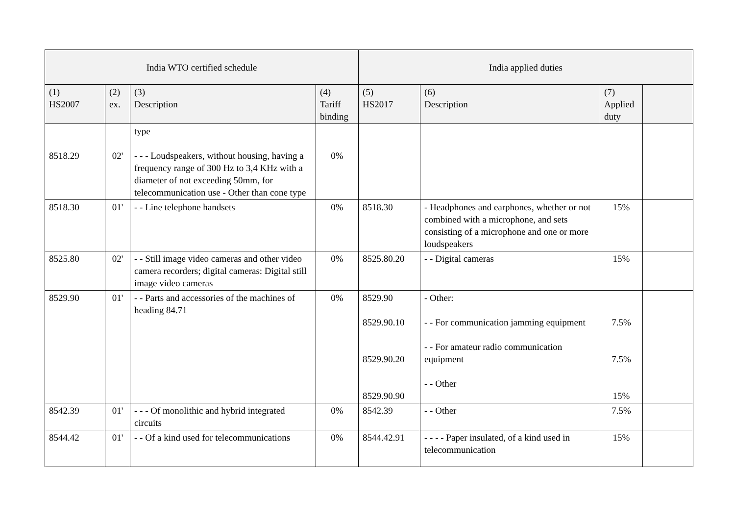| India WTO certified schedule | | | | India applied duties | | | |
| --- | --- | --- | --- | --- | --- | --- | --- |
| (1) HS2007 | (2) ex. | (3) Description | (4) Tariff binding | (5) HS2017 | (6) Description | (7) Applied duty | |
| 8518.29 | 02' | type - - - Loudspeakers, without housing, having a frequency range of 300 Hz to 3,4 KHz with a diameter of not exceeding 50mm, for telecommunication use - Other than cone type | 0% | | | | |
| 8518.30 | 01' | - - Line telephone handsets | 0% | 8518.30 | - Headphones and earphones, whether or not combined with a microphone, and sets consisting of a microphone and one or more loudspeakers | 15% | |
| 8525.80 | 02' | - - Still image video cameras and other video camera recorders; digital cameras: Digital still image video cameras | 0% | 8525.80.20 | - - Digital cameras | 15% | |
| 8529.90 | 01' | - - Parts and accessories of the machines of heading 84.71 | 0% | 8529.90 8529.90.10 8529.90.20 8529.90.90 | - Other: - - For communication jamming equipment - - For amateur radio communication equipment - - Other | 7.5% 7.5% 15% | |
| 8542.39 | 01' | - - - Of monolithic and hybrid integrated circuits | 0% | 8542.39 | - - Other | 7.5% | |
| 8544.42 | 01' | - - Of a kind used for telecommunications | 0% | 8544.42.91 | - - - - Paper insulated, of a kind used in telecommunication | 15% | |